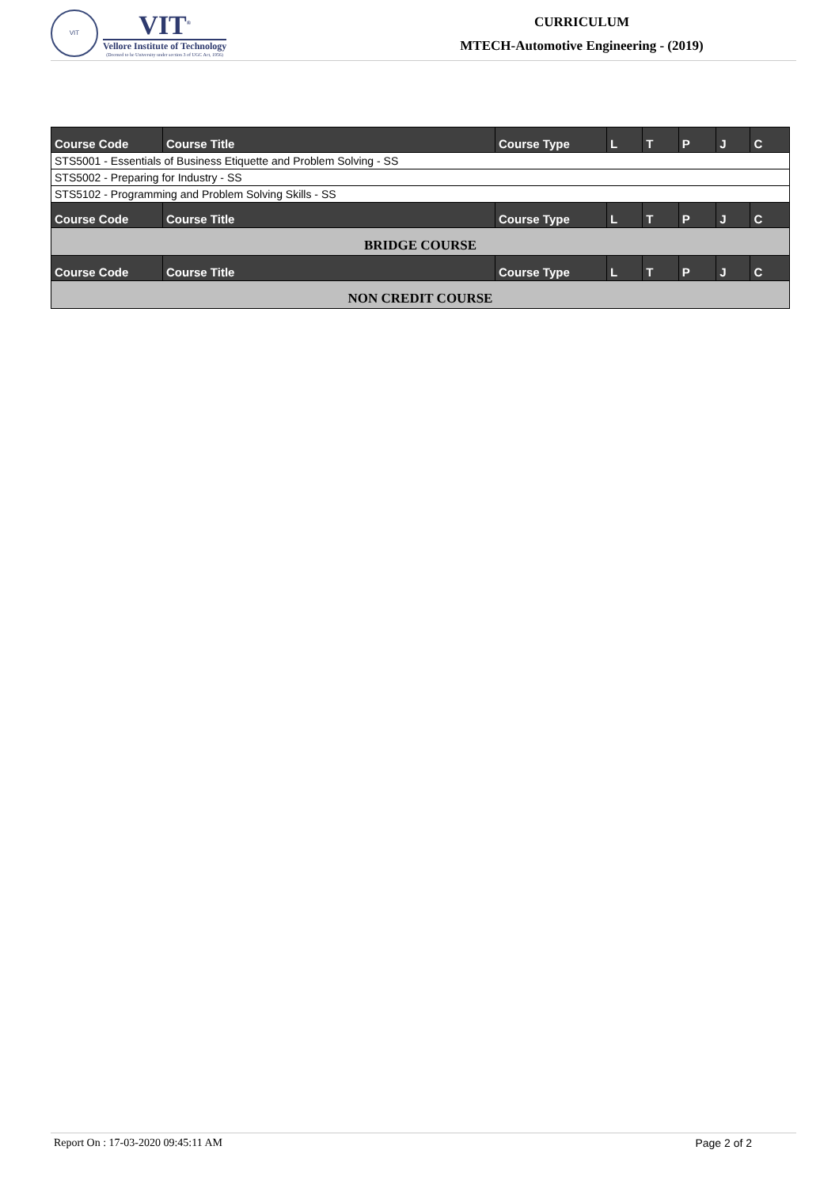VIT
VIT<sup>®</sup>
Vellore Institute of Technology
(Deemed to be University under section 3 of UGC Act, 1956)
CURRICULUM
MTECH-Automotive Engineering - (2019)
| Course Code | Course Title | Course Type | L | T | P | J | C |
| --- | --- | --- | --- | --- | --- | --- | --- |
| STS5001 - Essentials of Business Etiquette and Problem Solving - SS | | | | | | | |
| STS5002 - Preparing for Industry - SS | | | | | | | |
| STS5102 - Programming and Problem Solving Skills - SS | | | | | | | |
| Course Code | Course Title | Course Type | L | T | P | J | C |
| BRIDGE COURSE | | | | | | | |
| Course Code | Course Title | Course Type | L | T | P | J | C |
| NON CREDIT COURSE | | | | | | | |
Report On : 17-03-2020 09:45:11 AM Page 2 of 2